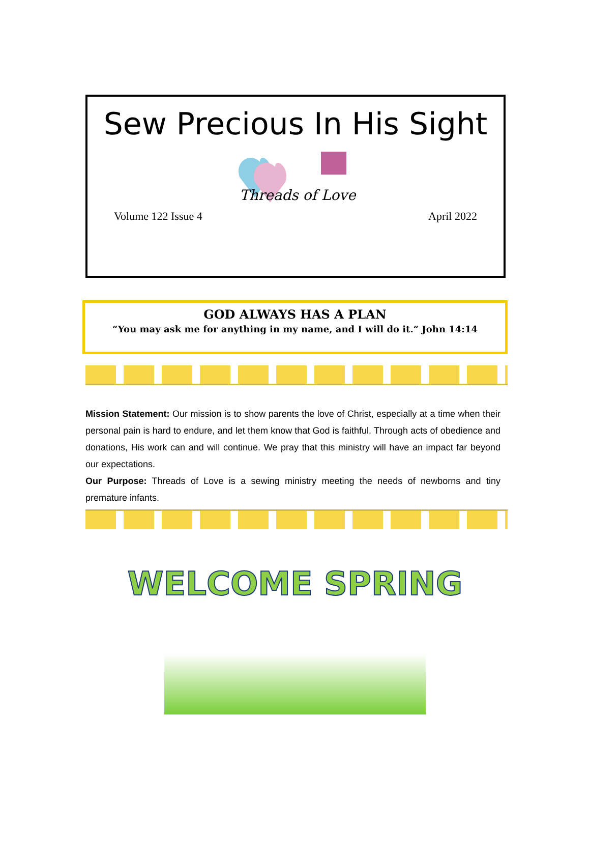Sew Precious In His Sight
Threads of Love
Volume 122 Issue 4 April 2022
GOD ALWAYS HAS A PLAN
“You may ask me for anything in my name, and I will do it.” John 14:14
Mission Statement: Our mission is to show parents the love of Christ, especially at a time when their personal pain is hard to endure, and let them know that God is faithful. Through acts of obedience and donations, His work can and will continue. We pray that this ministry will have an impact far beyond our expectations.
Our Purpose: Threads of Love is a sewing ministry meeting the needs of newborns and tiny premature infants.
WELCOME SPRING